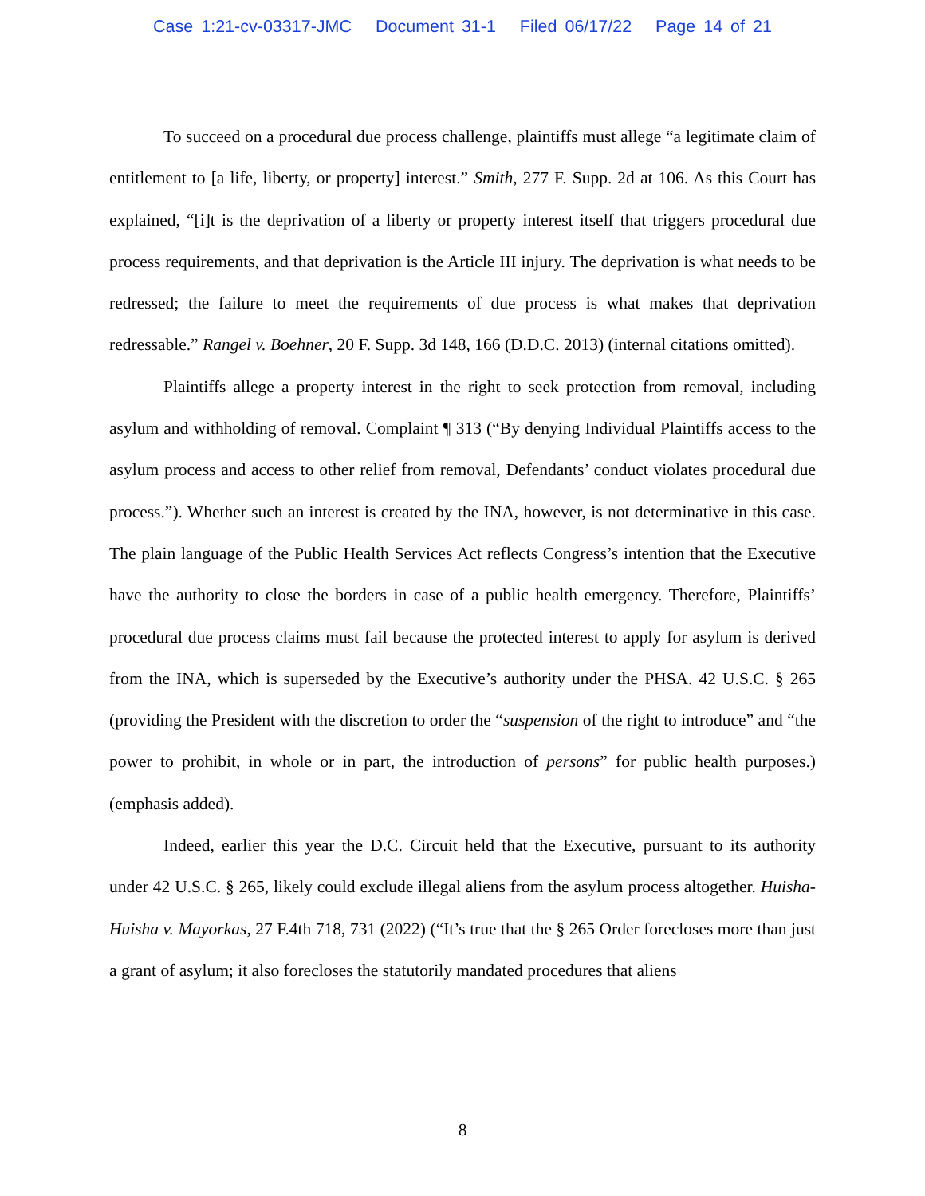Case 1:21-cv-03317-JMC Document 31-1 Filed 06/17/22 Page 14 of 21
To succeed on a procedural due process challenge, plaintiffs must allege “a legitimate claim of entitlement to [a life, liberty, or property] interest.” Smith, 277 F. Supp. 2d at 106. As this Court has explained, “[i]t is the deprivation of a liberty or property interest itself that triggers procedural due process requirements, and that deprivation is the Article III injury. The deprivation is what needs to be redressed; the failure to meet the requirements of due process is what makes that deprivation redressable.” Rangel v. Boehner, 20 F. Supp. 3d 148, 166 (D.D.C. 2013) (internal citations omitted).
Plaintiffs allege a property interest in the right to seek protection from removal, including asylum and withholding of removal. Complaint ¶ 313 (“By denying Individual Plaintiffs access to the asylum process and access to other relief from removal, Defendants’ conduct violates procedural due process.”). Whether such an interest is created by the INA, however, is not determinative in this case. The plain language of the Public Health Services Act reflects Congress’s intention that the Executive have the authority to close the borders in case of a public health emergency. Therefore, Plaintiffs’ procedural due process claims must fail because the protected interest to apply for asylum is derived from the INA, which is superseded by the Executive’s authority under the PHSA. 42 U.S.C. § 265 (providing the President with the discretion to order the “suspension of the right to introduce” and “the power to prohibit, in whole or in part, the introduction of persons” for public health purposes.) (emphasis added).
Indeed, earlier this year the D.C. Circuit held that the Executive, pursuant to its authority under 42 U.S.C. § 265, likely could exclude illegal aliens from the asylum process altogether. Huisha-Huisha v. Mayorkas, 27 F.4th 718, 731 (2022) (“It’s true that the § 265 Order forecloses more than just a grant of asylum; it also forecloses the statutorily mandated procedures that aliens
8